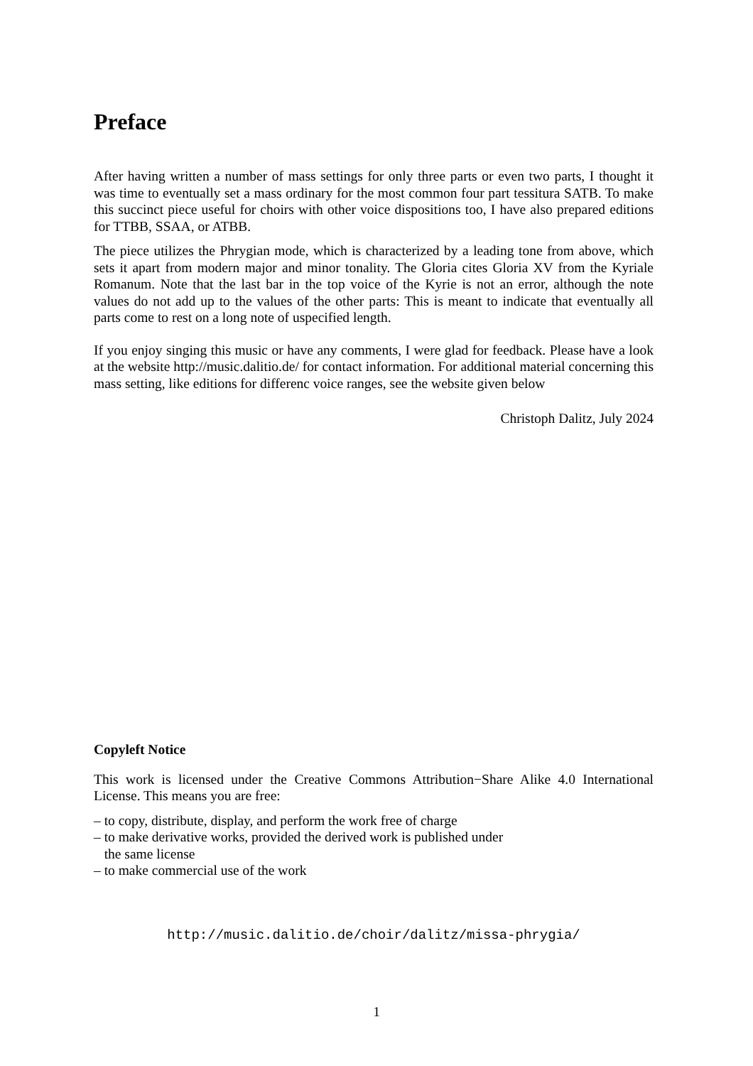Preface
After having written a number of mass settings for only three parts or even two parts, I thought it was time to eventually set a mass ordinary for the most common four part tessitura SATB. To make this succinct piece useful for choirs with other voice dispositions too, I have also prepared editions for TTBB, SSAA, or ATBB.
The piece utilizes the Phrygian mode, which is characterized by a leading tone from above, which sets it apart from modern major and minor tonality. The Gloria cites Gloria XV from the Kyriale Romanum. Note that the last bar in the top voice of the Kyrie is not an error, although the note values do not add up to the values of the other parts: This is meant to indicate that eventually all parts come to rest on a long note of uspecified length.
If you enjoy singing this music or have any comments, I were glad for feedback. Please have a look at the website http://music.dalitio.de/ for contact information. For additional material concerning this mass setting, like editions for differenc voice ranges, see the website given below
Christoph Dalitz, July 2024
Copyleft Notice
This work is licensed under the Creative Commons Attribution−Share Alike 4.0 International License. This means you are free:
– to copy, distribute, display, and perform the work free of charge
– to make derivative works, provided the derived work is published under
the same license
– to make commercial use of the work
http://music.dalitio.de/choir/dalitz/missa-phrygia/
1